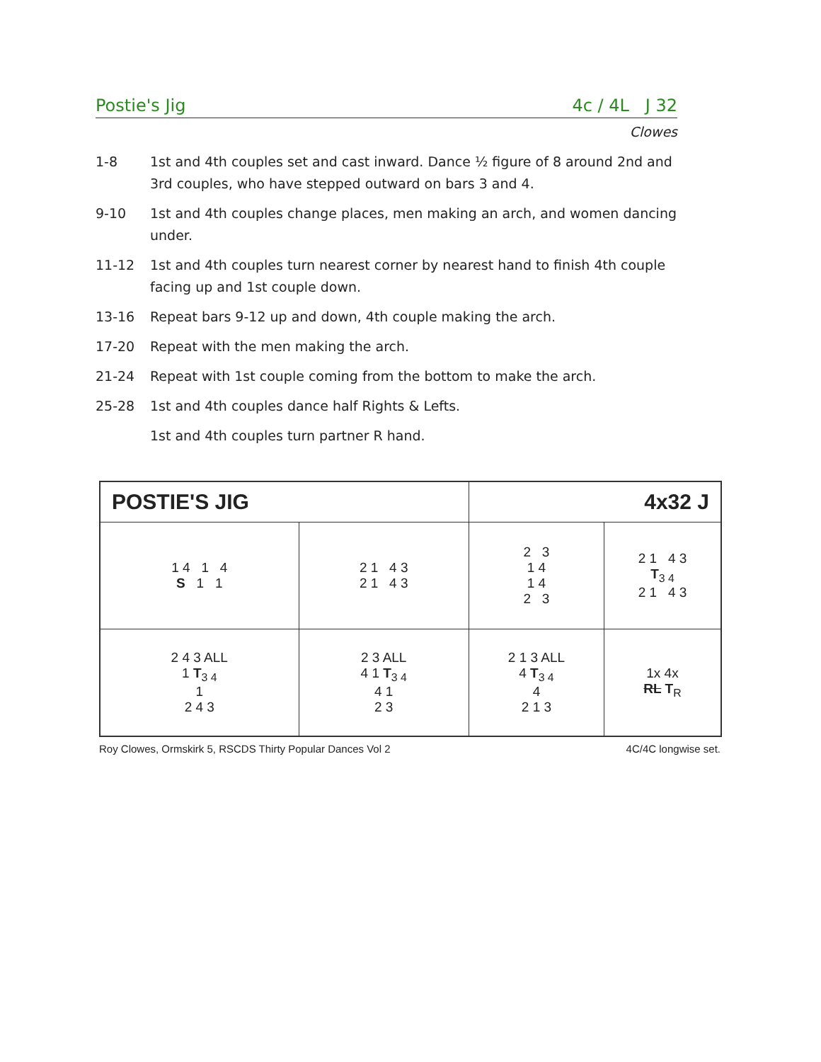Postie's Jig 4c / 4L J 32
Clowes
1-8 1st and 4th couples set and cast inward. Dance ½ figure of 8 around 2nd and 3rd couples, who have stepped outward on bars 3 and 4.
9-10 1st and 4th couples change places, men making an arch, and women dancing under.
11-12 1st and 4th couples turn nearest corner by nearest hand to finish 4th couple facing up and 1st couple down.
13-16 Repeat bars 9-12 up and down, 4th couple making the arch.
17-20 Repeat with the men making the arch.
21-24 Repeat with 1st couple coming from the bottom to make the arch.
25-28 1st and 4th couples dance half Rights & Lefts.
1st and 4th couples turn partner R hand.
| POSTIE'S JIG | | 4x32 J | |
| 1 4 1 4 S 1 1 | 2 1 4 3 2 1 4 3 | 2 3 1 4 1 4 2 3 | 2 1 4 3 T<sub>3 4</sub> 2 1 4 3 |
| 2 4 3 ALL 1 T<sub>3 4</sub> 1 2 4 3 | 2 3 ALL 4 1 T<sub>3 4</sub> 4 1 2 3 | 2 1 3 ALL 4 T<sub>3 4</sub> 4 2 1 3 | 1x 4x RL T<sub>R</sub> |
Roy Clowes, Ormskirk 5, RSCDS Thirty Popular Dances Vol 2 4C/4C longwise set.